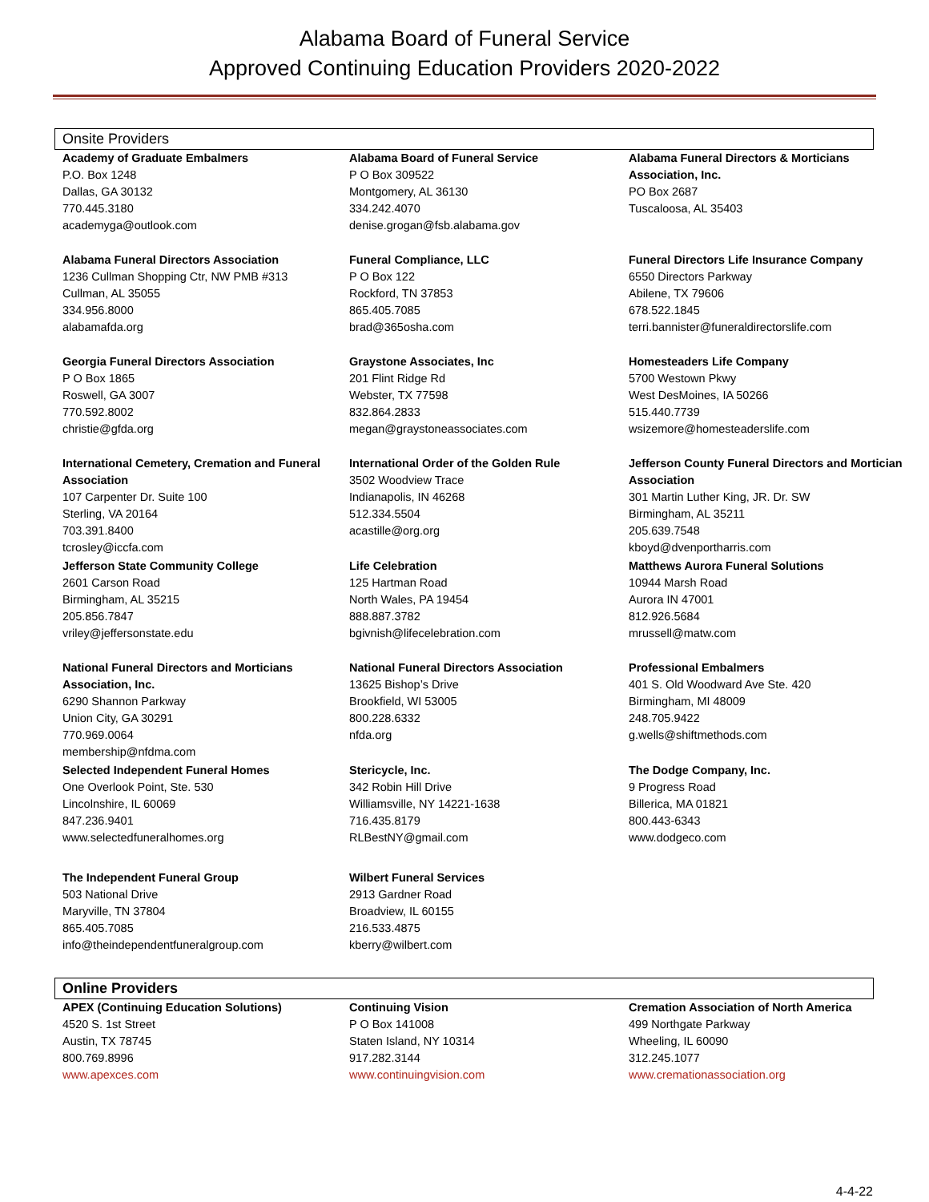Alabama Board of Funeral Service
Approved Continuing Education Providers 2020-2022
Onsite Providers
| Academy of Graduate Embalmers P.O. Box 1248 Dallas, GA 30132 770.445.3180 academyga@outlook.com | Alabama Board of Funeral Service P O Box 309522 Montgomery, AL 36130 334.242.4070 denise.grogan@fsb.alabama.gov | Alabama Funeral Directors & Morticians Association, Inc. PO Box 2687 Tuscaloosa, AL 35403 |
| Alabama Funeral Directors Association 1236 Cullman Shopping Ctr, NW PMB #313 Cullman, AL 35055 334.956.8000 alabamafda.org | Funeral Compliance, LLC P O Box 122 Rockford, TN 37853 865.405.7085 brad@365osha.com | Funeral Directors Life Insurance Company 6550 Directors Parkway Abilene, TX 79606 678.522.1845 terri.bannister@funeraldirectorslife.com |
| Georgia Funeral Directors Association P O Box 1865 Roswell, GA 3007 770.592.8002 christie@gfda.org | Graystone Associates, Inc 201 Flint Ridge Rd Webster, TX 77598 832.864.2833 megan@graystoneassociates.com | Homesteaders Life Company 5700 Westown Pkwy West DesMoines, IA 50266 515.440.7739 wsizemore@homesteaderslife.com |
| International Cemetery, Cremation and Funeral Association 107 Carpenter Dr. Suite 100 Sterling, VA 20164 703.391.8400 tcrosley@iccfa.com | International Order of the Golden Rule 3502 Woodview Trace Indianapolis, IN 46268 512.334.5504 acastille@org.org | Jefferson County Funeral Directors and Mortician Association 301 Martin Luther King, JR. Dr. SW Birmingham, AL 35211 205.639.7548 kboyd@dvenportharris.com |
| Jefferson State Community College 2601 Carson Road Birmingham, AL 35215 205.856.7847 vriley@jeffersonstate.edu | Life Celebration 125 Hartman Road North Wales, PA 19454 888.887.3782 bgivnish@lifecelebration.com | Matthews Aurora Funeral Solutions 10944 Marsh Road Aurora IN 47001 812.926.5684 mrussell@matw.com |
| National Funeral Directors and Morticians Association, Inc. 6290 Shannon Parkway Union City, GA 30291 770.969.0064 membership@nfdma.com | National Funeral Directors Association 13625 Bishop’s Drive Brookfield, WI 53005 800.228.6332 nfda.org | Professional Embalmers 401 S. Old Woodward Ave Ste. 420 Birmingham, MI 48009 248.705.9422 g.wells@shiftmethods.com |
| Selected Independent Funeral Homes One Overlook Point, Ste. 530 Lincolnshire, IL 60069 847.236.9401 www.selectedfuneralhomes.org | Stericycle, Inc. 342 Robin Hill Drive Williamsville, NY 14221-1638 716.435.8179 RLBestNY@gmail.com | The Dodge Company, Inc. 9 Progress Road Billerica, MA 01821 800.443-6343 www.dodgeco.com |
| The Independent Funeral Group 503 National Drive Maryville, TN 37804 865.405.7085 info@theindependentfuneralgroup.com | Wilbert Funeral Services 2913 Gardner Road Broadview, IL 60155 216.533.4875 kberry@wilbert.com | |
Online Providers
| APEX (Continuing Education Solutions) 4520 S. 1st Street Austin, TX 78745 800.769.8996 www.apexces.com | Continuing Vision P O Box 141008 Staten Island, NY 10314 917.282.3144 www.continuingvision.com | Cremation Association of North America 499 Northgate Parkway Wheeling, IL 60090 312.245.1077 www.cremationassociation.org |
4-4-22